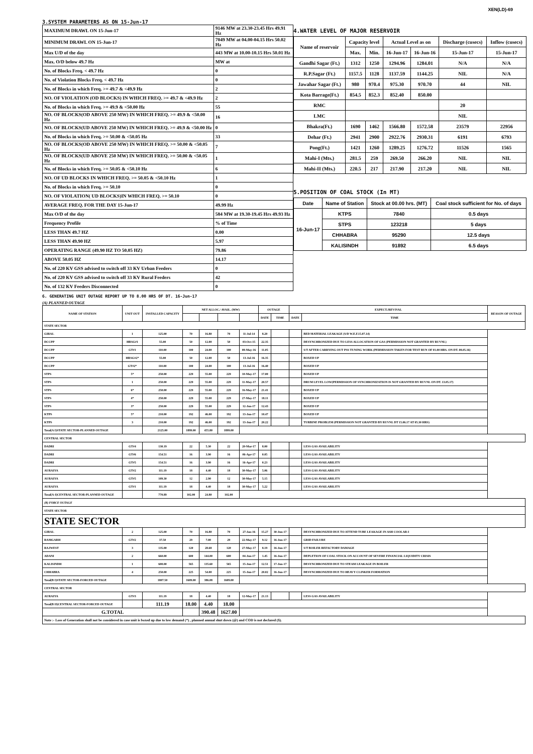XEN(LD)-69
3.SYSTEM PARAMETERS AS ON 15-Jun-17
| MAXIMUM DRAWL ON 15-Jun-17 | 9146 MW at 23.30-23.45 Hrs 49.91 Hz |
| MINIMUM DRAWL ON 15-Jun-17 | 7049 MW at 04.00-04.15 Hrs 50.02 Hz |
| Max U/D of the day | 443 MW at 10.00-10.15 Hrs 50.01 Hz |
| Max. O/D below 49.7 Hz | MW at |
| No. of Blocks Freq. < 49.7 Hz | 0 |
| No. of Violation Blocks Freq. < 49.7 Hz | 0 |
| No. of Blocks in which Freq. >= 49.7 & <49.9 Hz | 2 |
| NO. OF VIOLATION (OD BLOCKS) IN WHICH FREQ. >= 49.7 & <49.9 Hz | 2 |
| No. of Blocks in which Freq. >= 49.9 & <50.00 Hz | 55 |
| NO. OF BLOCKS(OD ABOVE 250 MW) IN WHICH FREQ. >= 49.9 & <50.00 Hz | 16 |
| NO. OF BLOCKS(UD ABOVE 250 MW) IN WHICH FREQ. >= 49.9 & <50.00 Hz | 0 |
| No. of Blocks in which Freq. >= 50.00 & <50.05 Hz | 33 |
| NO. OF BLOCKS(OD ABOVE 250 MW) IN WHICH FREQ. >= 50.00 & <50.05 Hz | 7 |
| NO. OF BLOCKS(UD ABOVE 250 MW) IN WHICH FREQ. >= 50.00 & <50.05 Hz | 1 |
| No. of Blocks in which Freq. >= 50.05 & <50.10 Hz | 6 |
| NO. OF UD BLOCKS IN WHICH FREQ. >= 50.05 & <50.10 Hz | 1 |
| No. of Blocks in which Freq. >= 50.10 | 0 |
| NO. OF VIOLATION( UD BLOCKS)IN WHICH FREQ. >= 50.10 | 0 |
| AVERAGE FREQ. FOR THE DAY 15-Jun-17 | 49.99 Hz |
| Max O/D of the day | 584 MW at 19.30-19.45 Hrs 49.93 Hz |
| Frequency Profile | % of Time |
| LESS THAN 49.7 HZ | 0.00 |
| LESS THAN 49.90 HZ | 5.97 |
| OPERATING RANGE (49.90 HZ TO 50.05 HZ) | 79.86 |
| ABOVE 50.05 HZ | 14.17 |
| No. of 220 KV GSS advised to switch off 33 KV Urban Feeders | 0 |
| No. of 220 KV GSS advised to switch off 33 KV Rural Feeders | 42 |
| No. of 132 KV Feeders Disconnected | 0 |
4.WATER LEVEL OF MAJOR RESERVOIR
| Name of reservoir | Capacity level | | Actual Level as on | | Discharge (cusecs) | Inflow (cusecs) |
| | Max. | Min. | 16-Jun-17 | 16-Jun-16 | 15-Jun-17 | 15-Jun-17 |
| Gandhi Sagar (Ft.) | 1312 | 1250 | 1294.96 | 1284.01 | N/A | N/A |
| R.P.Sagar (Ft.) | 1157.5 | 1128 | 1137.59 | 1144.25 | NIL | N/A |
| Jawahar Sagar (Ft.) | 980 | 970.4 | 975.30 | 970.70 | 44 | NIL |
| Kota Barrage(Ft.) | 854.5 | 852.3 | 852.40 | 850.00 | | |
| RMC | | | | | 20 | |
| LMC | | | | | NIL | |
| Bhakra(Ft.) | 1690 | 1462 | 1566.80 | 1572.58 | 23579 | 22956 |
| Dehar (Ft.) | 2941 | 2900 | 2922.76 | 2930.31 | 6191 | 6793 |
| Pong(Ft.) | 1421 | 1260 | 1289.25 | 1276.72 | 11526 | 1565 |
| Mahi-I (Mts.) | 281.5 | 259 | 269.50 | 266.20 | NIL | NIL |
| Mahi-II (Mts.) | 220.5 | 217 | 217.90 | 217.20 | NIL | NIL |
5.POSITION OF COAL STOCK (In MT)
| Date | Name of Station | Stock at 00.00 hrs. (MT) | Coal stock sufficient for No. of days |
| 16-Jun-17 | KTPS | 7840 | 0.5 days |
| | STPS | 123218 | 5 days |
| | CHHABRA | 95290 | 12.5 days |
| | KALISINDH | 91892 | 6.5 days |
6. GENERATING UNIT OUTAGE REPORT UP TO 8.00 HRS OF DT. 16-Jun-17
(A) PLANNED OUTAGE
| NAME OF STATION | UNIT OUT | INSTALLED CAPACITY | NET ALLOC./ AVAIL. (MW) | | | | OUTAGE | | EXPECT./REVIVAL | | REASON OF OUTAGE |
| | | | | | | | DATE | TIME | DATE | TIME | |
| STATE SECTOR | | | | | | | | | | | |
| GIRAL | 1 | 125.00 | 70 | 16.80 | 70 | 11-Jul-14 | 8.20 | | | BED MATERIAL LEAKAGE (S/D W.E.F.15.07.14) | |
| DCCPP | HRSG#1 | 55.00 | 50 | 12.00 | 50 | 03-Oct-15 | 22.35 | | | DESYNCHRONIZED DUE TO LESS ALLOCATION OF GAS (PERMISSION NOT GRANTED BY RUVNL) | |
| DCCPP | GT#1 | 110.00 | 100 | 24.00 | 100 | 08-May-16 | 11.05 | | | S/T AFTER CARRYING OUT PSS TUNING WORK (PERMISSION TAKEN FOR TEST RUN OF 01.00 HRS. ON DT. 08.05.16) | |
| DCCPP | HRSG#2* | 55.00 | 50 | 12.00 | 50 | 13-Jul-16 | 16.35 | | | BOXED UP | |
| DCCPP | GT#2* | 110.00 | 100 | 24.00 | 100 | 13-Jul-16 | 16.40 | | | BOXED UP | |
| STPS | 5* | 250.00 | 229 | 55.00 | 229 | 10-May-17 | 17.00 | | | BOXED UP | |
| STPS | 1 | 250.00 | 229 | 55.00 | 229 | 11-May-17 | 20.57 | | | DRUM LEVEL LOW(PERMISSION OF SYNCHRONIZATION IS NOT GRANTED BY RUVNL ON DT. 13.05.17) | |
| STPS | 6* | 250.00 | 229 | 55.00 | 229 | 16-May-17 | 21.41 | | | BOXED UP | |
| STPS | 4* | 250.00 | 229 | 55.00 | 229 | 27-May-17 | 18.11 | | | BOXED UP | |
| STPS | 3* | 250.00 | 229 | 55.00 | 229 | 12-Jun-17 | 12.43 | | | BOXED UP | |
| KTPS | 5* | 210.00 | 192 | 46.00 | 192 | 13-Jun-17 | 10.47 | | | BOXED UP | |
| KTPS | 3 | 210.00 | 192 | 46.00 | 192 | 13-Jun-17 | 20.22 | | | TURBINE PROBLEM (PERMISSION NOT GRANTED BY RUVNL DT 15.06.17 AT 05.30 HRS) | |
| Total(A I)STATE SECTOR-PLANNED OUTAGE | | 2125.00 | 1899.00 | 455.80 | 1899.00 | | | | | | |
| CENTRAL SECTOR | | | | | | | | | | | |
| DADRI | GT#4 | 130.19 | 22 | 5.30 | 22 | 20-Mar-17 | 8.00 | | | LESS GAS AVAILABILITY | |
| DADRI | GT#6 | 154.51 | 16 | 3.90 | 16 | 06-Apr-17 | 0.05 | | | LESS GAS AVAILABILITY | |
| DADRI | GT#5 | 154.51 | 16 | 3.90 | 16 | 16-Apr-17 | 0.23 | | | LESS GAS AVAILABILITY | |
| AURAIYA | GT#2 | 111.19 | 18 | 4.40 | 18 | 30-May-17 | 5.06 | | | LESS GAS AVAILABILITY | |
| AURAIYA | GT#5 | 109.30 | 12 | 2.90 | 12 | 30-May-17 | 5.15 | | | LESS GAS AVAILABILITY | |
| AURAIYA | GT#1 | 111.19 | 18 | 4.40 | 18 | 30-May-17 | 5.22 | | | LESS GAS AVAILABILITY | |
| Total(A-I)CENTRAL SECTOR-PLANNED OUTAGE | | 770.89 | 102.00 | 24.80 | 102.00 | | | | | | |
| (B) FORCE OUTAGE | | | | | | | | | | | |
| STATE SECTOR | | | | | | | | | | | |
| STATE SECTOR | | | | | | | | | | | |
| GIRAL | 2 | 125.00 | 70 | 16.80 | 70 | 27-Jan-16 | 15.27 | 30-Jun-17 | | DESYNCHRONIZED DUE TO ATTEND TUBE LEAKAGE IN ASH COOLAR-I | |
| RAMGARH | GT#2 | 37.50 | 29 | 7.00 | 29 | 22-May-17 | 9.12 | 16-Jun-17 | | GRID FAILURE | |
| RAJWEST | 3 | 135.00 | 120 | 28.68 | 120 | 27-May-17 | 8.19 | 16-Jun-17 | | S/T BOILER REFACTORY DAMAGE | |
| ADANI | 2 | 660.00 | 600 | 144.00 | 600 | 04-Jun-17 | 1.45 | 16-Jun-17 | | DEPLETION OF COAL STOCK ON ACCOUNT OF SEVERE FINANCIAL LIQUIDITY CRISIS | |
| KALISINDH | 1 | 600.00 | 565 | 135.60 | 565 | 15-Jun-17 | 12.51 | 17-Jun-17 | | DESYNCHRONIZED DUE TO STEAM LEAKAGE IN BOILER | |
| CHHABRA | 4 | 250.00 | 225 | 54.00 | 225 | 15-Jun-17 | 20.02 | 16-Jun-17 | | DESYNCHRONIZED DUE TO HEAVY CLINKER FORMATION | |
| Total(B I)STATE SECTOR-FORCED OUTAGE | | 1807.50 | 1609.00 | 386.08 | 1609.00 | | | | | | |
| CENTRAL SECTOR | | | | | | | | | | | |
| AURAIYA | GT#3 | 111.19 | 18 | 4.40 | 18 | 12-May-17 | 21.13 | | | LESS GAS AVAILABILITY | |
| Total(B II)CENTRAL SECTOR-FORCED OUTAGE | | 111.19 | 18.00 | 4.40 | 18.00 | | | | | | |
| G.TOTAL | | | | 390.48 | 1627.00 | | | | | | |
| Note :- Loss of Generation shall not be considered in case unit is boxed up due to low demand (*) , planned annual shut down (@) and COD is not declared ($). | | | | | | | | | | | |